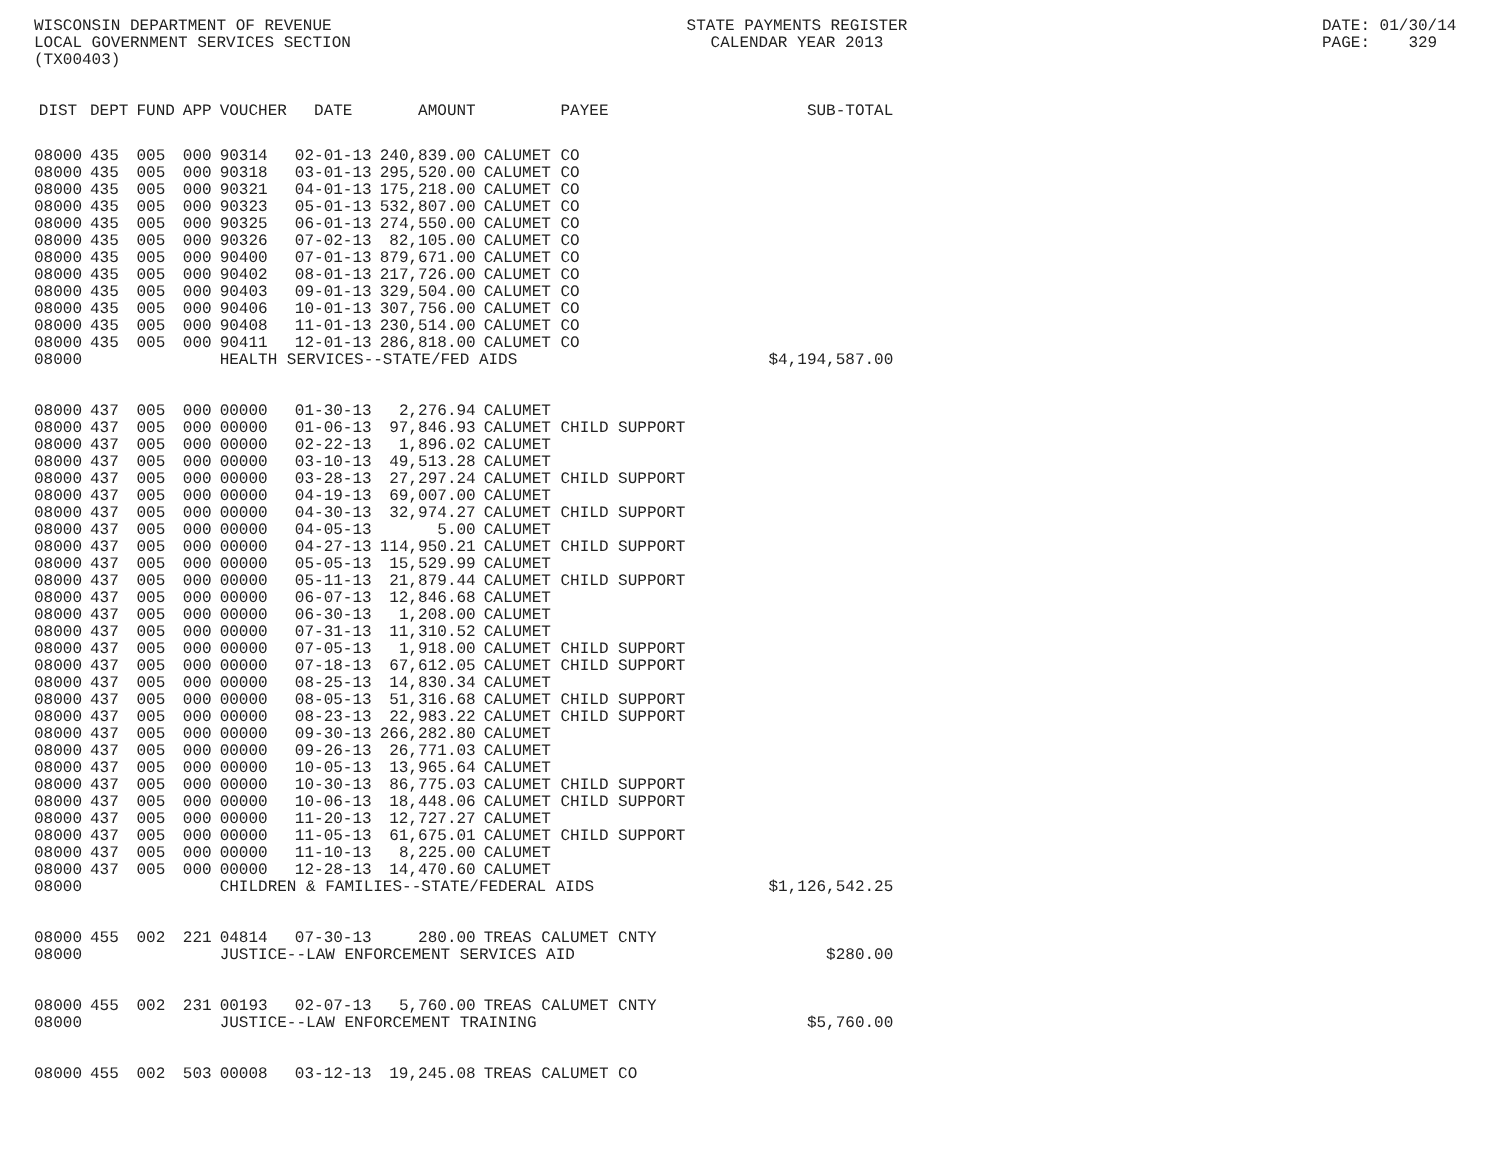WISCONSIN DEPARTMENT OF REVENUE
LOCAL GOVERNMENT SERVICES SECTION
(TX00403)
STATE PAYMENTS REGISTER
CALENDAR YEAR 2013
DATE: 01/30/14
PAGE: 329
| DIST | DEPT | FUND | APP | VOUCHER | DATE | AMOUNT | PAYEE | SUB-TOTAL |
| --- | --- | --- | --- | --- | --- | --- | --- | --- |
| 08000 | 435 | 005 | 000 | 90314 | 02-01-13 | 240,839.00 | CALUMET CO | |
| 08000 | 435 | 005 | 000 | 90318 | 03-01-13 | 295,520.00 | CALUMET CO | |
| 08000 | 435 | 005 | 000 | 90321 | 04-01-13 | 175,218.00 | CALUMET CO | |
| 08000 | 435 | 005 | 000 | 90323 | 05-01-13 | 532,807.00 | CALUMET CO | |
| 08000 | 435 | 005 | 000 | 90325 | 06-01-13 | 274,550.00 | CALUMET CO | |
| 08000 | 435 | 005 | 000 | 90326 | 07-02-13 | 82,105.00 | CALUMET CO | |
| 08000 | 435 | 005 | 000 | 90400 | 07-01-13 | 879,671.00 | CALUMET CO | |
| 08000 | 435 | 005 | 000 | 90402 | 08-01-13 | 217,726.00 | CALUMET CO | |
| 08000 | 435 | 005 | 000 | 90403 | 09-01-13 | 329,504.00 | CALUMET CO | |
| 08000 | 435 | 005 | 000 | 90406 | 10-01-13 | 307,756.00 | CALUMET CO | |
| 08000 | 435 | 005 | 000 | 90408 | 11-01-13 | 230,514.00 | CALUMET CO | |
| 08000 | 435 | 005 | 000 | 90411 | 12-01-13 | 286,818.00 | CALUMET CO | |
| 08000 | | | | HEALTH SERVICES--STATE/FED AIDS | | | | $4,194,587.00 |
| 08000 | 437 | 005 | 000 | 00000 | 01-30-13 | 2,276.94 | CALUMET | |
| 08000 | 437 | 005 | 000 | 00000 | 01-06-13 | 97,846.93 | CALUMET CHILD SUPPORT | |
| 08000 | 437 | 005 | 000 | 00000 | 02-22-13 | 1,896.02 | CALUMET | |
| 08000 | 437 | 005 | 000 | 00000 | 03-10-13 | 49,513.28 | CALUMET | |
| 08000 | 437 | 005 | 000 | 00000 | 03-28-13 | 27,297.24 | CALUMET CHILD SUPPORT | |
| 08000 | 437 | 005 | 000 | 00000 | 04-19-13 | 69,007.00 | CALUMET | |
| 08000 | 437 | 005 | 000 | 00000 | 04-30-13 | 32,974.27 | CALUMET CHILD SUPPORT | |
| 08000 | 437 | 005 | 000 | 00000 | 04-05-13 | 5.00 | CALUMET | |
| 08000 | 437 | 005 | 000 | 00000 | 04-27-13 | 114,950.21 | CALUMET CHILD SUPPORT | |
| 08000 | 437 | 005 | 000 | 00000 | 05-05-13 | 15,529.99 | CALUMET | |
| 08000 | 437 | 005 | 000 | 00000 | 05-11-13 | 21,879.44 | CALUMET CHILD SUPPORT | |
| 08000 | 437 | 005 | 000 | 00000 | 06-07-13 | 12,846.68 | CALUMET | |
| 08000 | 437 | 005 | 000 | 00000 | 06-30-13 | 1,208.00 | CALUMET | |
| 08000 | 437 | 005 | 000 | 00000 | 07-31-13 | 11,310.52 | CALUMET | |
| 08000 | 437 | 005 | 000 | 00000 | 07-05-13 | 1,918.00 | CALUMET CHILD SUPPORT | |
| 08000 | 437 | 005 | 000 | 00000 | 07-18-13 | 67,612.05 | CALUMET CHILD SUPPORT | |
| 08000 | 437 | 005 | 000 | 00000 | 08-25-13 | 14,830.34 | CALUMET | |
| 08000 | 437 | 005 | 000 | 00000 | 08-05-13 | 51,316.68 | CALUMET CHILD SUPPORT | |
| 08000 | 437 | 005 | 000 | 00000 | 08-23-13 | 22,983.22 | CALUMET CHILD SUPPORT | |
| 08000 | 437 | 005 | 000 | 00000 | 09-30-13 | 266,282.80 | CALUMET | |
| 08000 | 437 | 005 | 000 | 00000 | 09-26-13 | 26,771.03 | CALUMET | |
| 08000 | 437 | 005 | 000 | 00000 | 10-05-13 | 13,965.64 | CALUMET | |
| 08000 | 437 | 005 | 000 | 00000 | 10-30-13 | 86,775.03 | CALUMET CHILD SUPPORT | |
| 08000 | 437 | 005 | 000 | 00000 | 10-06-13 | 18,448.06 | CALUMET CHILD SUPPORT | |
| 08000 | 437 | 005 | 000 | 00000 | 11-20-13 | 12,727.27 | CALUMET | |
| 08000 | 437 | 005 | 000 | 00000 | 11-05-13 | 61,675.01 | CALUMET CHILD SUPPORT | |
| 08000 | 437 | 005 | 000 | 00000 | 11-10-13 | 8,225.00 | CALUMET | |
| 08000 | 437 | 005 | 000 | 00000 | 12-28-13 | 14,470.60 | CALUMET | |
| 08000 | | | | CHILDREN & FAMILIES--STATE/FEDERAL AIDS | | | | $1,126,542.25 |
| 08000 | 455 | 002 | 221 | 04814 | 07-30-13 | 280.00 | TREAS CALUMET CNTY | |
| 08000 | | | | JUSTICE--LAW ENFORCEMENT SERVICES AID | | | | $280.00 |
| 08000 | 455 | 002 | 231 | 00193 | 02-07-13 | 5,760.00 | TREAS CALUMET CNTY | |
| 08000 | | | | JUSTICE--LAW ENFORCEMENT TRAINING | | | | $5,760.00 |
| 08000 | 455 | 002 | 503 | 00008 | 03-12-13 | 19,245.08 | TREAS CALUMET CO | |